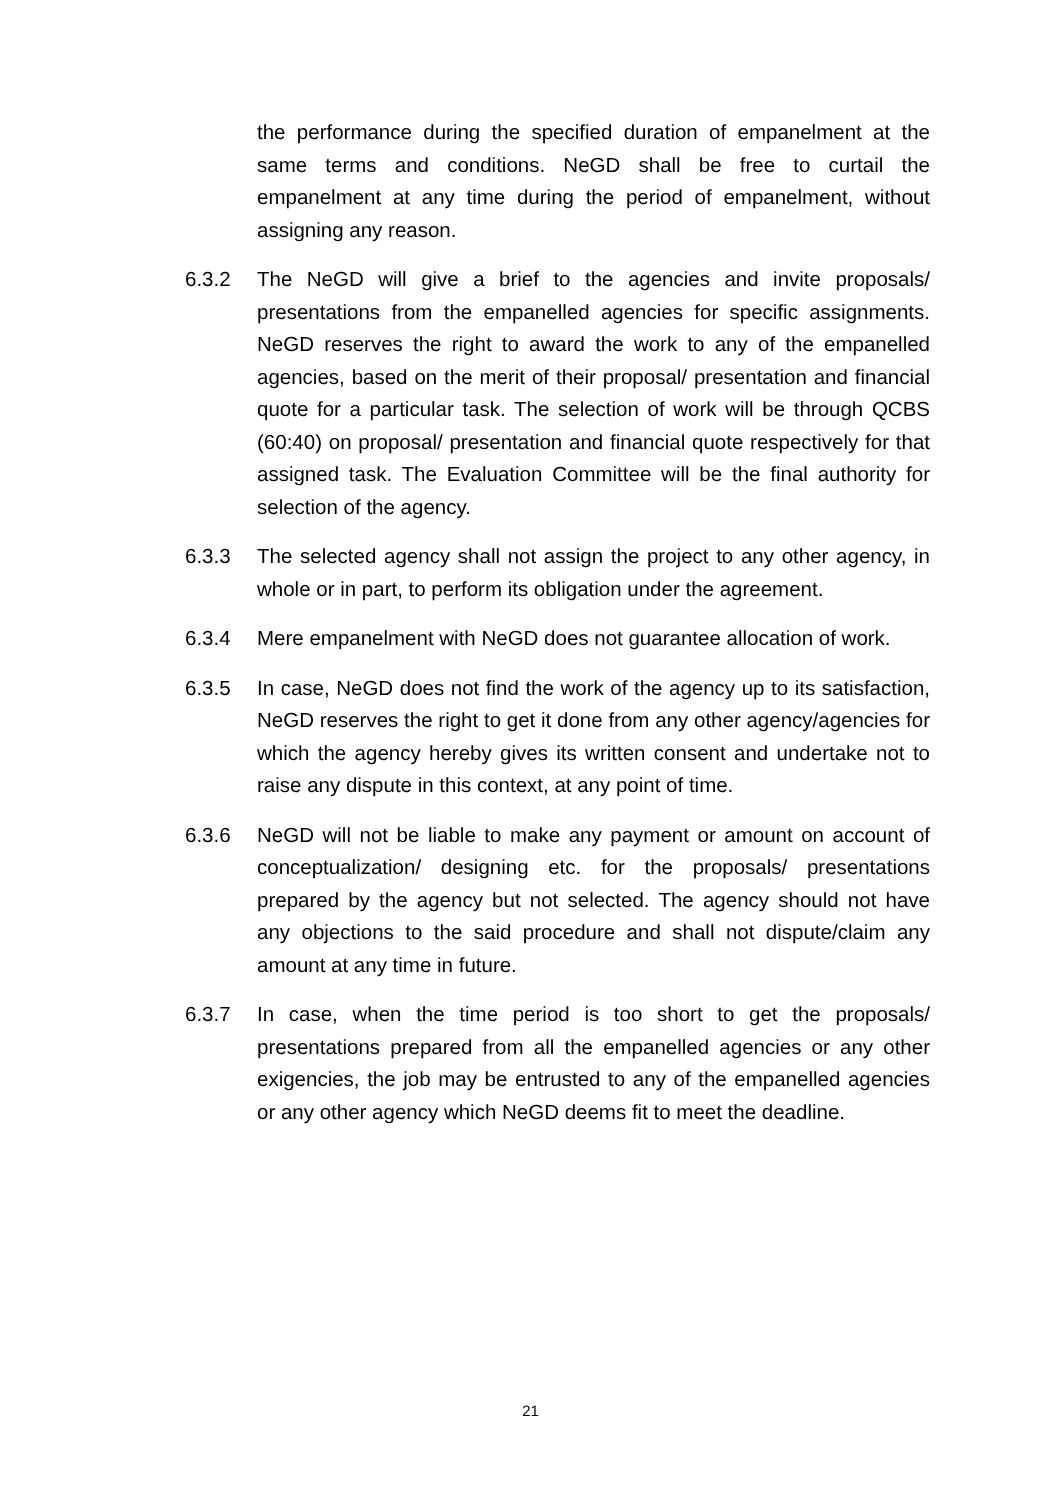the performance during the specified duration of empanelment at the same terms and conditions. NeGD shall be free to curtail the empanelment at any time during the period of empanelment, without assigning any reason.
6.3.2 The NeGD will give a brief to the agencies and invite proposals/ presentations from the empanelled agencies for specific assignments. NeGD reserves the right to award the work to any of the empanelled agencies, based on the merit of their proposal/ presentation and financial quote for a particular task. The selection of work will be through QCBS (60:40) on proposal/ presentation and financial quote respectively for that assigned task. The Evaluation Committee will be the final authority for selection of the agency.
6.3.3 The selected agency shall not assign the project to any other agency, in whole or in part, to perform its obligation under the agreement.
6.3.4 Mere empanelment with NeGD does not guarantee allocation of work.
6.3.5 In case, NeGD does not find the work of the agency up to its satisfaction, NeGD reserves the right to get it done from any other agency/agencies for which the agency hereby gives its written consent and undertake not to raise any dispute in this context, at any point of time.
6.3.6 NeGD will not be liable to make any payment or amount on account of conceptualization/ designing etc. for the proposals/ presentations prepared by the agency but not selected. The agency should not have any objections to the said procedure and shall not dispute/claim any amount at any time in future.
6.3.7 In case, when the time period is too short to get the proposals/ presentations prepared from all the empanelled agencies or any other exigencies, the job may be entrusted to any of the empanelled agencies or any other agency which NeGD deems fit to meet the deadline.
21